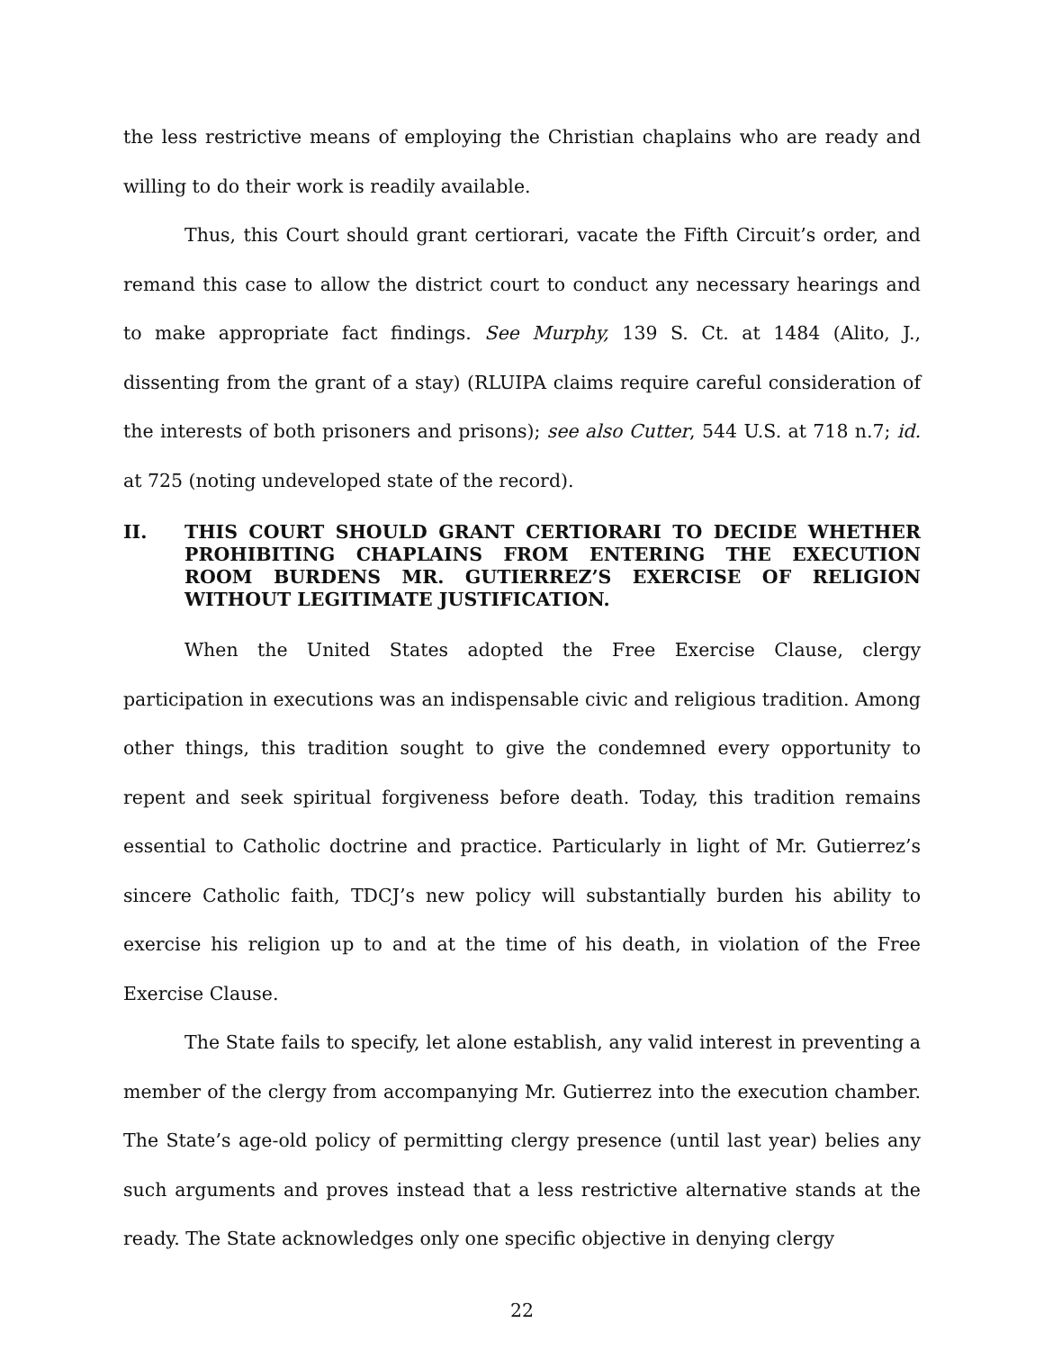the less restrictive means of employing the Christian chaplains who are ready and willing to do their work is readily available.
Thus, this Court should grant certiorari, vacate the Fifth Circuit’s order, and remand this case to allow the district court to conduct any necessary hearings and to make appropriate fact findings. See Murphy, 139 S. Ct. at 1484 (Alito, J., dissenting from the grant of a stay) (RLUIPA claims require careful consideration of the interests of both prisoners and prisons); see also Cutter, 544 U.S. at 718 n.7; id. at 725 (noting undeveloped state of the record).
II. THIS COURT SHOULD GRANT CERTIORARI TO DECIDE WHETHER PROHIBITING CHAPLAINS FROM ENTERING THE EXECUTION ROOM BURDENS MR. GUTIERREZ’S EXERCISE OF RELIGION WITHOUT LEGITIMATE JUSTIFICATION.
When the United States adopted the Free Exercise Clause, clergy participation in executions was an indispensable civic and religious tradition. Among other things, this tradition sought to give the condemned every opportunity to repent and seek spiritual forgiveness before death. Today, this tradition remains essential to Catholic doctrine and practice. Particularly in light of Mr. Gutierrez’s sincere Catholic faith, TDCJ’s new policy will substantially burden his ability to exercise his religion up to and at the time of his death, in violation of the Free Exercise Clause.
The State fails to specify, let alone establish, any valid interest in preventing a member of the clergy from accompanying Mr. Gutierrez into the execution chamber. The State’s age-old policy of permitting clergy presence (until last year) belies any such arguments and proves instead that a less restrictive alternative stands at the ready. The State acknowledges only one specific objective in denying clergy
22